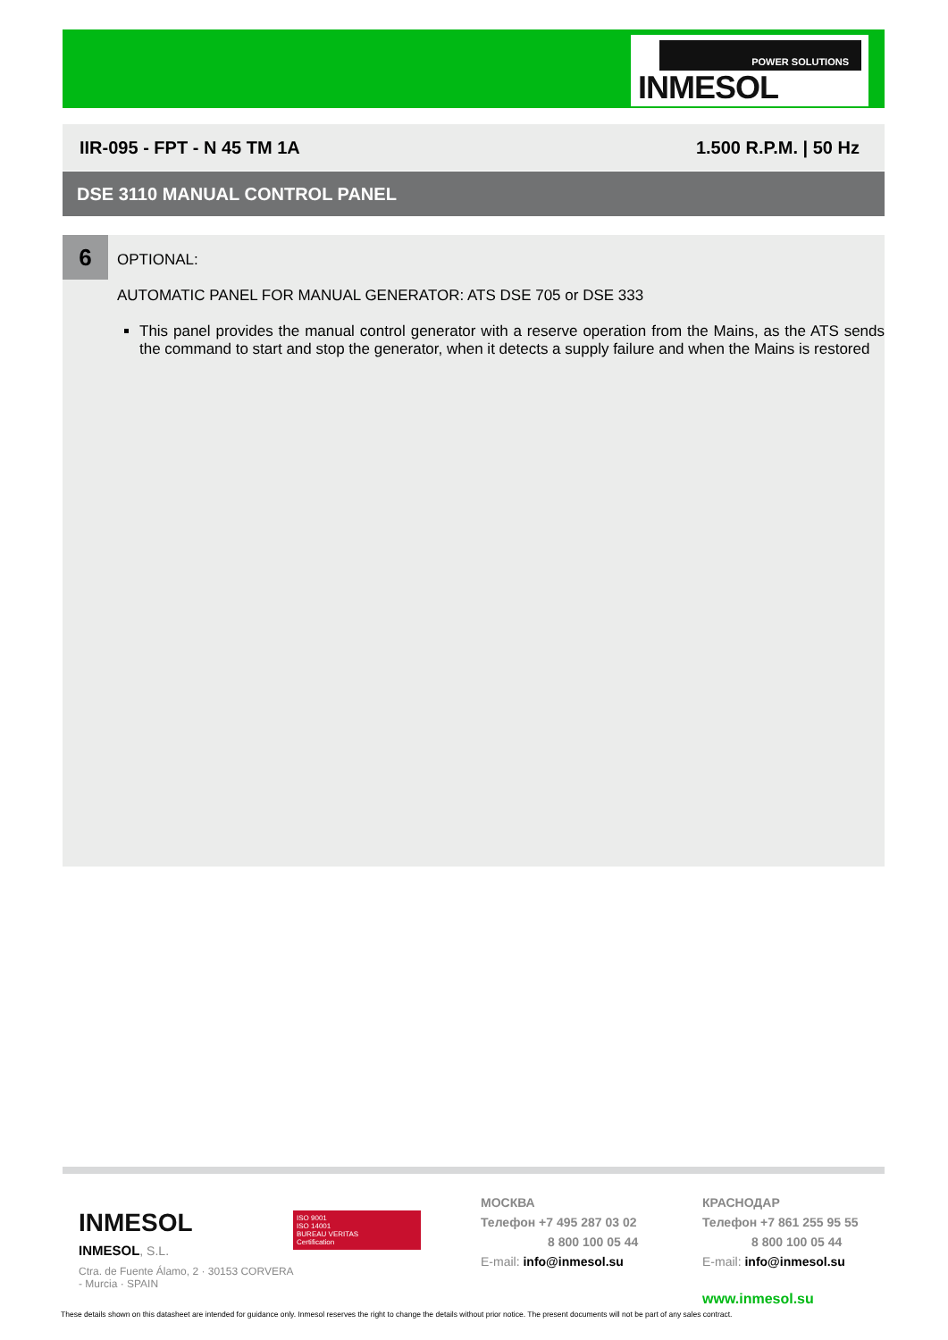POWER SOLUTIONS
INMESOL
IIR-095 - FPT - N 45 TM 1A 1.500 R.P.M. | 50 Hz
DSE 3110 MANUAL CONTROL PANEL
6
OPTIONAL:
AUTOMATIC PANEL FOR MANUAL GENERATOR: ATS DSE 705 or DSE 333
This panel provides the manual control generator with a reserve operation from the Mains, as the ATS sends the command to start and stop the generator, when it detects a supply failure and when the Mains is restored
INMESOL
INMESOL, S.L.
Ctra. de Fuente Álamo, 2 · 30153 CORVERA - Murcia · SPAIN
ISO 9001
ISO 14001
BUREAU VERITAS
Certification
МОСКВА
Телефон +7 495 287 03 02
8 800 100 05 44
E-mail: info@inmesol.su
КРАСНОДАР
Телефон +7 861 255 95 55
8 800 100 05 44
E-mail: info@inmesol.su
www.inmesol.su
These details shown on this datasheet are intended for guidance only. Inmesol reserves the right to change the details without prior notice. The present documents will not be part of any sales contract.